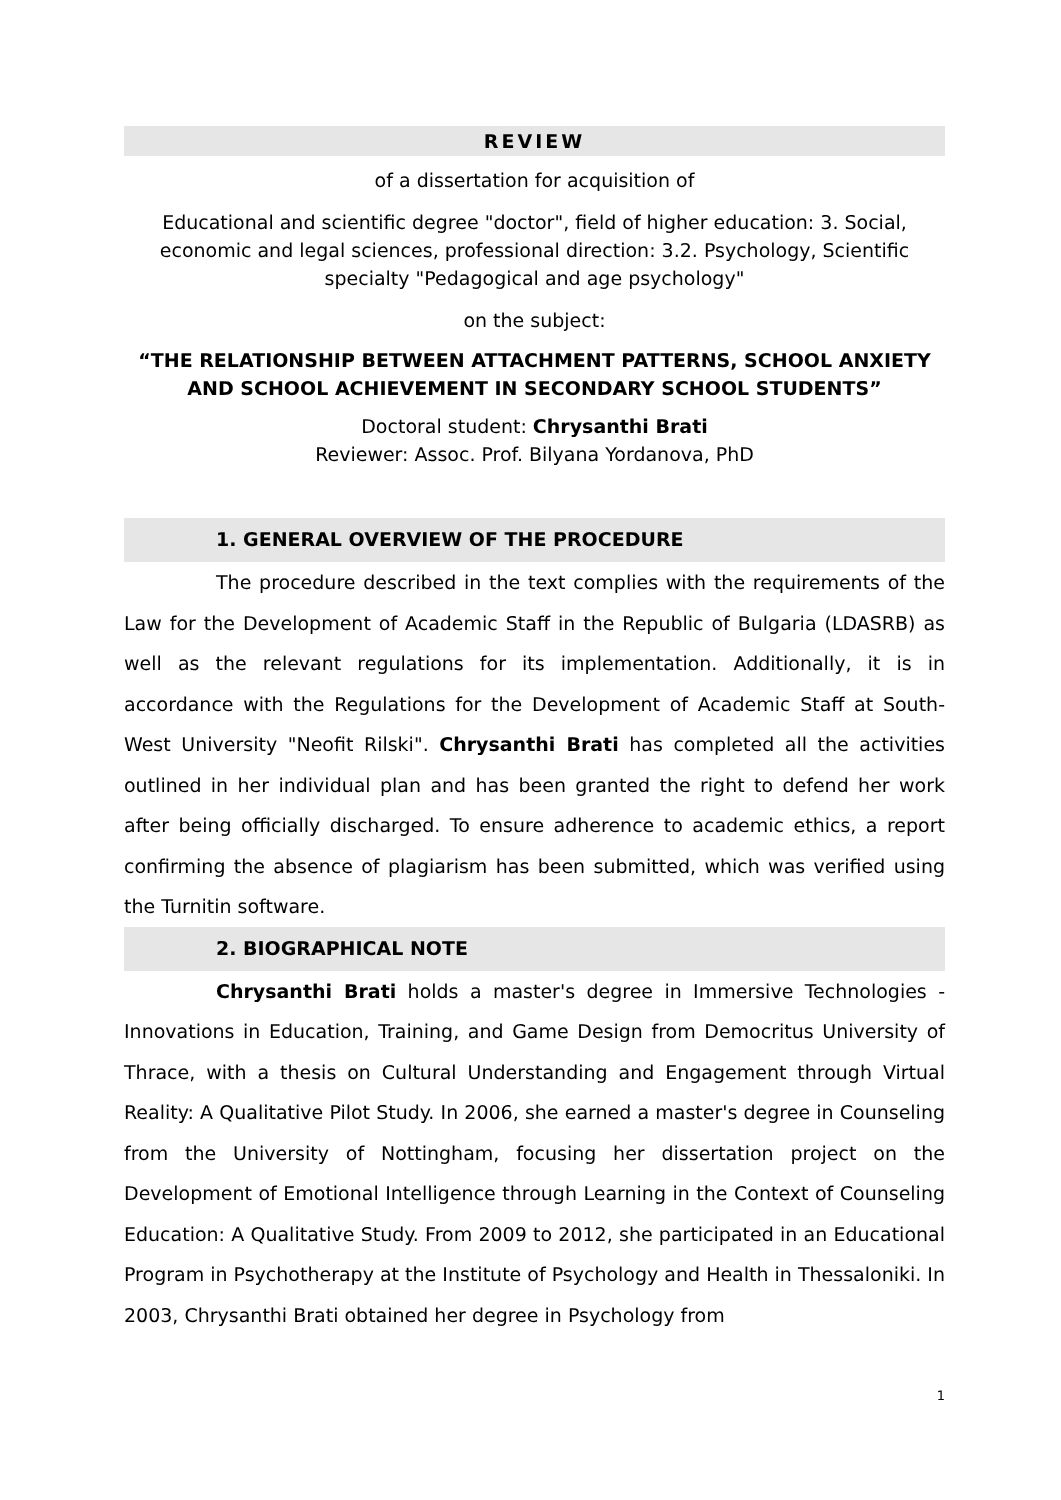REVIEW
of a dissertation for acquisition of
Educational and scientific degree "doctor", field of higher education: 3. Social, economic and legal sciences, professional direction: 3.2. Psychology, Scientific specialty "Pedagogical and age psychology"
on the subject:
“THE RELATIONSHIP BETWEEN ATTACHMENT PATTERNS, SCHOOL ANXIETY AND SCHOOL ACHIEVEMENT IN SECONDARY SCHOOL STUDENTS”
Doctoral student: Chrysanthi Brati
Reviewer: Assoc. Prof. Bilyana Yordanova, PhD
1. GENERAL OVERVIEW OF THE PROCEDURE
The procedure described in the text complies with the requirements of the Law for the Development of Academic Staff in the Republic of Bulgaria (LDASRB) as well as the relevant regulations for its implementation. Additionally, it is in accordance with the Regulations for the Development of Academic Staff at South-West University "Neofit Rilski". Chrysanthi Brati has completed all the activities outlined in her individual plan and has been granted the right to defend her work after being officially discharged. To ensure adherence to academic ethics, a report confirming the absence of plagiarism has been submitted, which was verified using the Turnitin software.
2. BIOGRAPHICAL NOTE
Chrysanthi Brati holds a master's degree in Immersive Technologies - Innovations in Education, Training, and Game Design from Democritus University of Thrace, with a thesis on Cultural Understanding and Engagement through Virtual Reality: A Qualitative Pilot Study. In 2006, she earned a master's degree in Counseling from the University of Nottingham, focusing her dissertation project on the Development of Emotional Intelligence through Learning in the Context of Counseling Education: A Qualitative Study. From 2009 to 2012, she participated in an Educational Program in Psychotherapy at the Institute of Psychology and Health in Thessaloniki. In 2003, Chrysanthi Brati obtained her degree in Psychology from
1